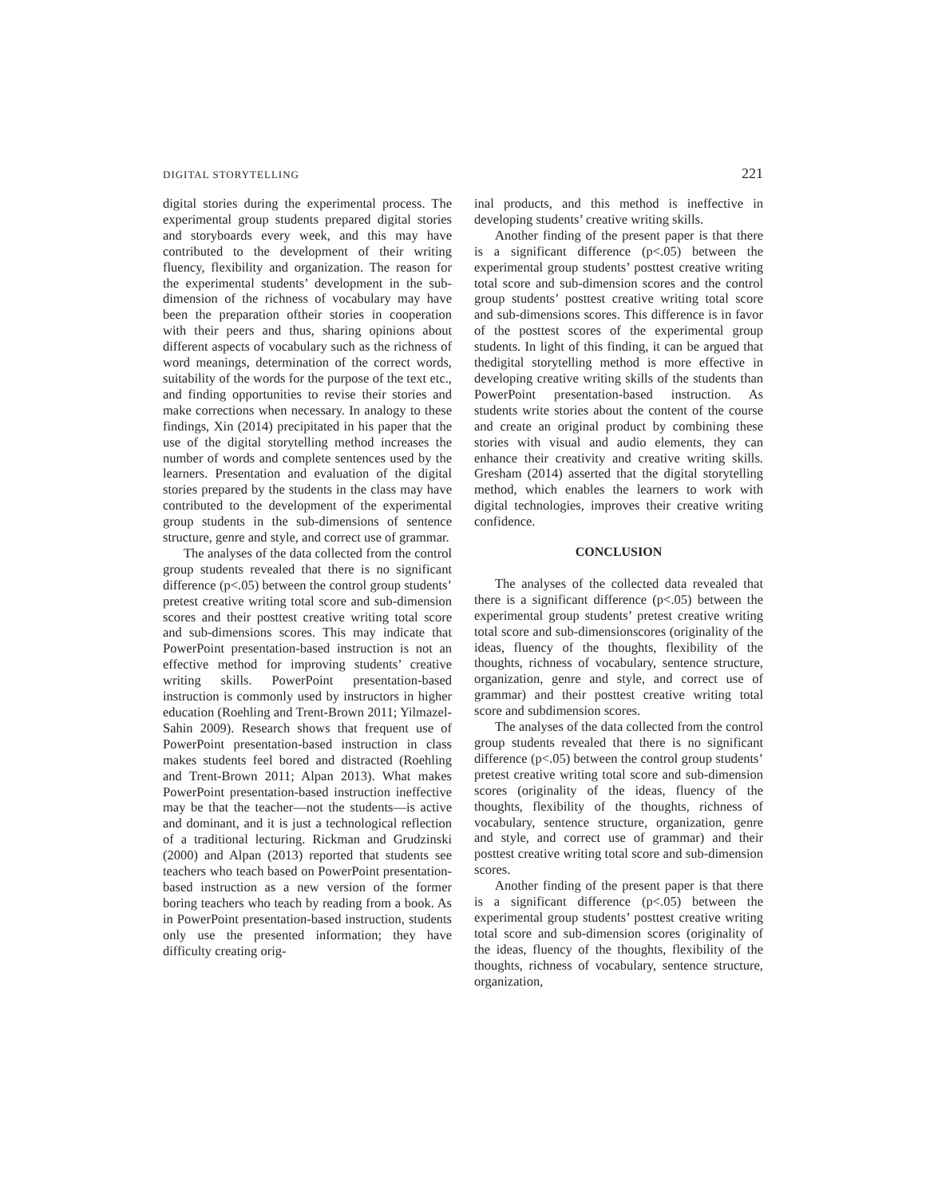DIGITAL STORYTELLING 221
digital stories during the experimental process. The experimental group students prepared digital stories and storyboards every week, and this may have contributed to the development of their writing fluency, flexibility and organization. The reason for the experimental students’ development in the sub-dimension of the richness of vocabulary may have been the preparation oftheir stories in cooperation with their peers and thus, sharing opinions about different aspects of vocabulary such as the richness of word meanings, determination of the correct words, suitability of the words for the purpose of the text etc., and finding opportunities to revise their stories and make corrections when necessary. In analogy to these findings, Xin (2014) precipitated in his paper that the use of the digital storytelling method increases the number of words and complete sentences used by the learners. Presentation and evaluation of the digital stories prepared by the students in the class may have contributed to the development of the experimental group students in the sub-dimensions of sentence structure, genre and style, and correct use of grammar.
The analyses of the data collected from the control group students revealed that there is no significant difference (p<.05) between the control group students’ pretest creative writing total score and sub-dimension scores and their posttest creative writing total score and sub-dimensions scores. This may indicate that PowerPoint presentation-based instruction is not an effective method for improving students’ creative writing skills. PowerPoint presentation-based instruction is commonly used by instructors in higher education (Roehling and Trent-Brown 2011; Yilmazel-Sahin 2009). Research shows that frequent use of PowerPoint presentation-based instruction in class makes students feel bored and distracted (Roehling and Trent-Brown 2011; Alpan 2013). What makes PowerPoint presentation-based instruction ineffective may be that the teacher—not the students—is active and dominant, and it is just a technological reflection of a traditional lecturing. Rickman and Grudzinski (2000) and Alpan (2013) reported that students see teachers who teach based on PowerPoint presentation-based instruction as a new version of the former boring teachers who teach by reading from a book. As in PowerPoint presentation-based instruction, students only use the presented information; they have difficulty creating orig-
inal products, and this method is ineffective in developing students’ creative writing skills.
Another finding of the present paper is that there is a significant difference (p<.05) between the experimental group students’ posttest creative writing total score and sub-dimension scores and the control group students’ posttest creative writing total score and sub-dimensions scores. This difference is in favor of the posttest scores of the experimental group students. In light of this finding, it can be argued that thedigital storytelling method is more effective in developing creative writing skills of the students than PowerPoint presentation-based instruction. As students write stories about the content of the course and create an original product by combining these stories with visual and audio elements, they can enhance their creativity and creative writing skills. Gresham (2014) asserted that the digital storytelling method, which enables the learners to work with digital technologies, improves their creative writing confidence.
CONCLUSION
The analyses of the collected data revealed that there is a significant difference (p<.05) between the experimental group students’ pretest creative writing total score and sub-dimensionscores (originality of the ideas, fluency of the thoughts, flexibility of the thoughts, richness of vocabulary, sentence structure, organization, genre and style, and correct use of grammar) and their posttest creative writing total score and subdimension scores.
The analyses of the data collected from the control group students revealed that there is no significant difference (p<.05) between the control group students’ pretest creative writing total score and sub-dimension scores (originality of the ideas, fluency of the thoughts, flexibility of the thoughts, richness of vocabulary, sentence structure, organization, genre and style, and correct use of grammar) and their posttest creative writing total score and sub-dimension scores.
Another finding of the present paper is that there is a significant difference (p<.05) between the experimental group students’ posttest creative writing total score and sub-dimension scores (originality of the ideas, fluency of the thoughts, flexibility of the thoughts, richness of vocabulary, sentence structure, organization,